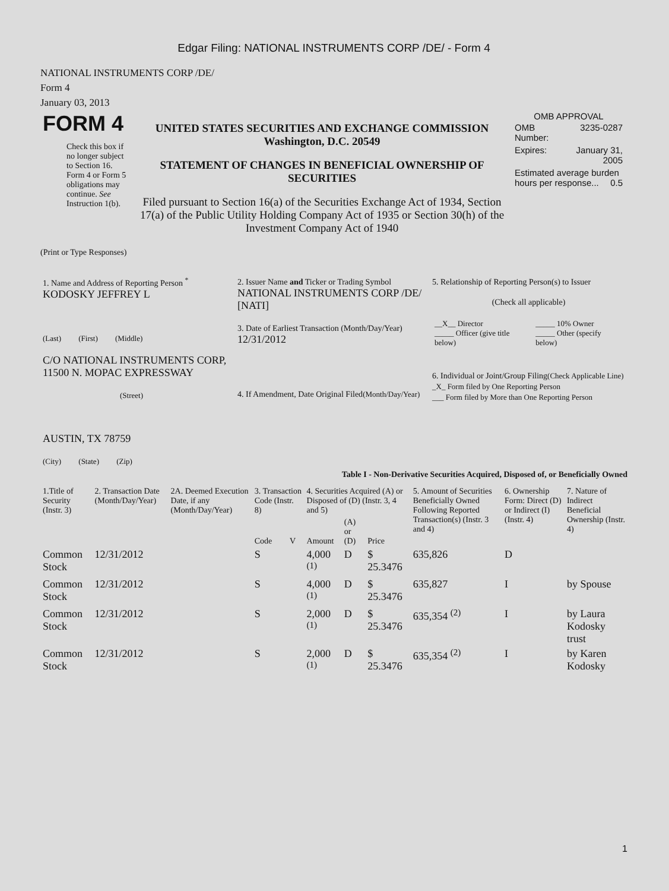Edgar Filing: NATIONAL INSTRUMENTS CORP /DE/ - Form 4
NATIONAL INSTRUMENTS CORP /DE/
Form 4
January 03, 2013
| FORM 4 Check this box if no longer subject to Section 16. Form 4 or Form 5 obligations may continue. See Instruction 1(b). | UNITED STATES SECURITIES AND EXCHANGE COMMISSION Washington, D.C. 20549 STATEMENT OF CHANGES IN BENEFICIAL OWNERSHIP OF SECURITIES Filed pursuant to Section 16(a) of the Securities Exchange Act of 1934, Section 17(a) of the Public Utility Holding Company Act of 1935 or Section 30(h) of the Investment Company Act of 1940 | OMB APPROVAL / OMB Number: / 3235-0287 / / Expires: / January 31, 2005 / / Estimated average burden hours per response... 0.5 / / |
(Print or Type Responses)
| 1. Name and Address of Reporting Person <sup>*</sup> KODOSKY JEFFREY L (Last) (First) (Middle) C/O NATIONAL INSTRUMENTS CORP, 11500 N. MOPAC EXPRESSWAY (Street) AUSTIN, TX 78759 (City) (State) (Zip) | 2. Issuer Name and Ticker or Trading Symbol NATIONAL INSTRUMENTS CORP /DE/ [NATI] 3. Date of Earliest Transaction (Month/Day/Year) 12/31/2012 4. If Amendment, Date Original Filed (Month/Day/Year) | 5. Relationship of Reporting Person(s) to Issuer (Check all applicable) / __X__ Director _____ Officer (give title below) / _____ 10% Owner _____ Other (specify below) / 6. Individual or Joint/Group Filing (Check Applicable Line) _X_ Form filed by One Reporting Person ___ Form filed by More than One Reporting Person |
Table I - Non-Derivative Securities Acquired, Disposed of, or Beneficially Owned
| 1.Title of Security (Instr. 3) | 2. Transaction Date (Month/Day/Year) | 2A. Deemed Execution Date, if any (Month/Day/Year) | 3. Transaction Code (Instr. 8) | | 4. Securities Acquired (A) or Disposed of (D) (Instr. 3, 4 and 5) | | | 5. Amount of Securities Beneficially Owned Following Reported Transaction(s) (Instr. 3 and 4) | 6. Ownership Form: Direct (D) or Indirect (I) (Instr. 4) | 7. Nature of Indirect Beneficial Ownership (Instr. 4) |
| --- | --- | --- | --- | --- | --- | --- | --- | --- | --- | --- |
| | | | Code | V | Amount | (A) or (D) | Price | | | |
| Common Stock | 12/31/2012 | | S | | 4,000 <sup>(1)</sup> | D | $ 25.3476 | 635,826 | D | |
| Common Stock | 12/31/2012 | | S | | 4,000 <sup>(1)</sup> | D | $ 25.3476 | 635,827 | I | by Spouse |
| Common Stock | 12/31/2012 | | S | | 2,000 <sup>(1)</sup> | D | $ 25.3476 | 635,354 <sup>(2)</sup> | I | by Laura Kodosky trust |
| Common Stock | 12/31/2012 | | S | | 2,000 <sup>(1)</sup> | D | $ 25.3476 | 635,354 <sup>(2)</sup> | I | by Karen Kodosky |
1